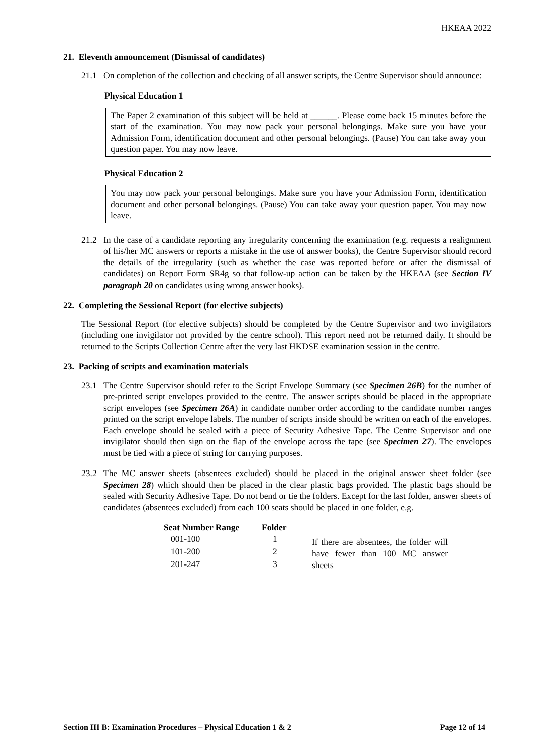HKEAA 2022
21. Eleventh announcement (Dismissal of candidates)
21.1 On completion of the collection and checking of all answer scripts, the Centre Supervisor should announce:
Physical Education 1
The Paper 2 examination of this subject will be held at ______. Please come back 15 minutes before the start of the examination. You may now pack your personal belongings. Make sure you have your Admission Form, identification document and other personal belongings. (Pause) You can take away your question paper. You may now leave.
Physical Education 2
You may now pack your personal belongings. Make sure you have your Admission Form, identification document and other personal belongings. (Pause) You can take away your question paper. You may now leave.
21.2 In the case of a candidate reporting any irregularity concerning the examination (e.g. requests a realignment of his/her MC answers or reports a mistake in the use of answer books), the Centre Supervisor should record the details of the irregularity (such as whether the case was reported before or after the dismissal of candidates) on Report Form SR4g so that follow-up action can be taken by the HKEAA (see Section IV paragraph 20 on candidates using wrong answer books).
22. Completing the Sessional Report (for elective subjects)
The Sessional Report (for elective subjects) should be completed by the Centre Supervisor and two invigilators (including one invigilator not provided by the centre school). This report need not be returned daily. It should be returned to the Scripts Collection Centre after the very last HKDSE examination session in the centre.
23. Packing of scripts and examination materials
23.1 The Centre Supervisor should refer to the Script Envelope Summary (see Specimen 26B) for the number of pre-printed script envelopes provided to the centre. The answer scripts should be placed in the appropriate script envelopes (see Specimen 26A) in candidate number order according to the candidate number ranges printed on the script envelope labels. The number of scripts inside should be written on each of the envelopes. Each envelope should be sealed with a piece of Security Adhesive Tape. The Centre Supervisor and one invigilator should then sign on the flap of the envelope across the tape (see Specimen 27). The envelopes must be tied with a piece of string for carrying purposes.
23.2 The MC answer sheets (absentees excluded) should be placed in the original answer sheet folder (see Specimen 28) which should then be placed in the clear plastic bags provided. The plastic bags should be sealed with Security Adhesive Tape. Do not bend or tie the folders. Except for the last folder, answer sheets of candidates (absentees excluded) from each 100 seats should be placed in one folder, e.g.
| Seat Number Range | Folder | |
| --- | --- | --- |
| 001-100 | 1 | If there are absentees, the folder will have fewer than 100 MC answer sheets |
| 101-200 | 2 | |
| 201-247 | 3 | |
Section III B: Examination Procedures – Physical Education 1 & 2 Page 12 of 14